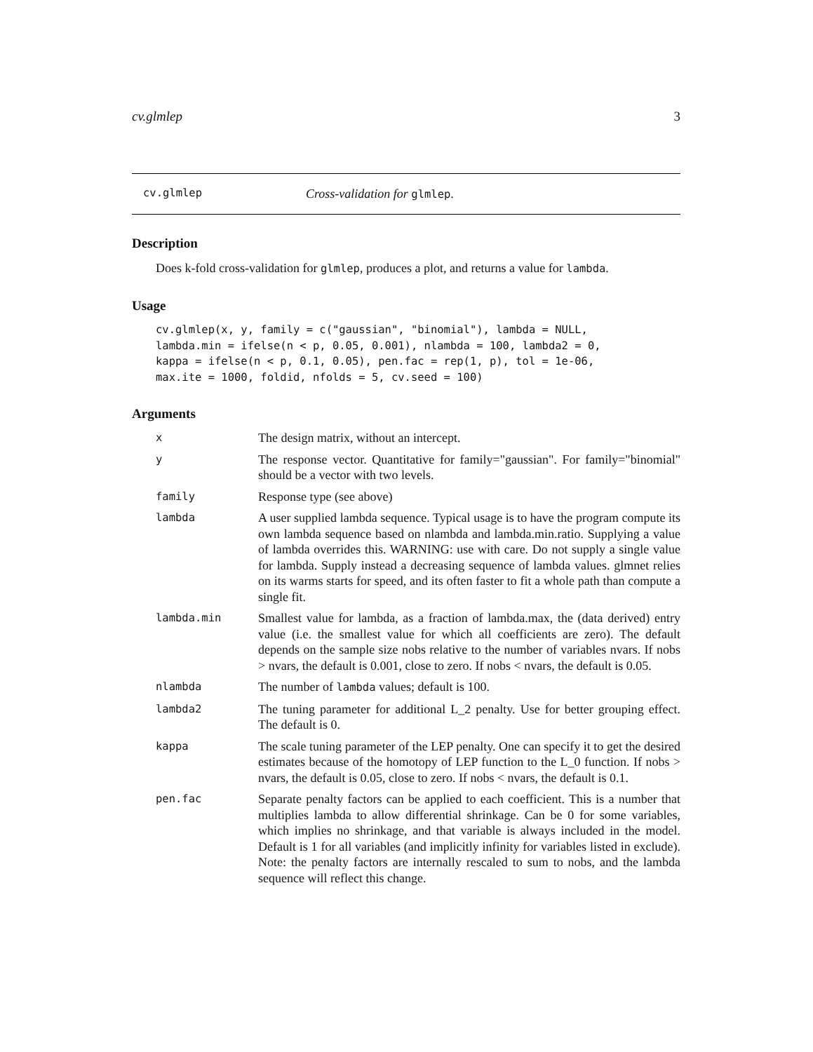cv.glmlep 3
cv.glmlep Cross-validation for glmlep.
Description
Does k-fold cross-validation for glmlep, produces a plot, and returns a value for lambda.
Usage
cv.glmlep(x, y, family = c("gaussian", "binomial"), lambda = NULL,
lambda.min = ifelse(n < p, 0.05, 0.001), nlambda = 100, lambda2 = 0,
kappa = ifelse(n < p, 0.1, 0.05), pen.fac = rep(1, p), tol = 1e-06,
max.ite = 1000, foldid, nfolds = 5, cv.seed = 100)
Arguments
x The design matrix, without an intercept.
y The response vector. Quantitative for family="gaussian". For family="binomial" should be a vector with two levels.
family Response type (see above)
lambda A user supplied lambda sequence. Typical usage is to have the program compute its own lambda sequence based on nlambda and lambda.min.ratio. Supplying a value of lambda overrides this. WARNING: use with care. Do not supply a single value for lambda. Supply instead a decreasing sequence of lambda values. glmnet relies on its warms starts for speed, and its often faster to fit a whole path than compute a single fit.
lambda.min Smallest value for lambda, as a fraction of lambda.max, the (data derived) entry value (i.e. the smallest value for which all coefficients are zero). The default depends on the sample size nobs relative to the number of variables nvars. If nobs > nvars, the default is 0.001, close to zero. If nobs < nvars, the default is 0.05.
nlambda The number of lambda values; default is 100.
lambda2 The tuning parameter for additional L_2 penalty. Use for better grouping effect. The default is 0.
kappa The scale tuning parameter of the LEP penalty. One can specify it to get the desired estimates because of the homotopy of LEP function to the L_0 function. If nobs > nvars, the default is 0.05, close to zero. If nobs < nvars, the default is 0.1.
pen.fac Separate penalty factors can be applied to each coefficient. This is a number that multiplies lambda to allow differential shrinkage. Can be 0 for some variables, which implies no shrinkage, and that variable is always included in the model. Default is 1 for all variables (and implicitly infinity for variables listed in exclude). Note: the penalty factors are internally rescaled to sum to nobs, and the lambda sequence will reflect this change.